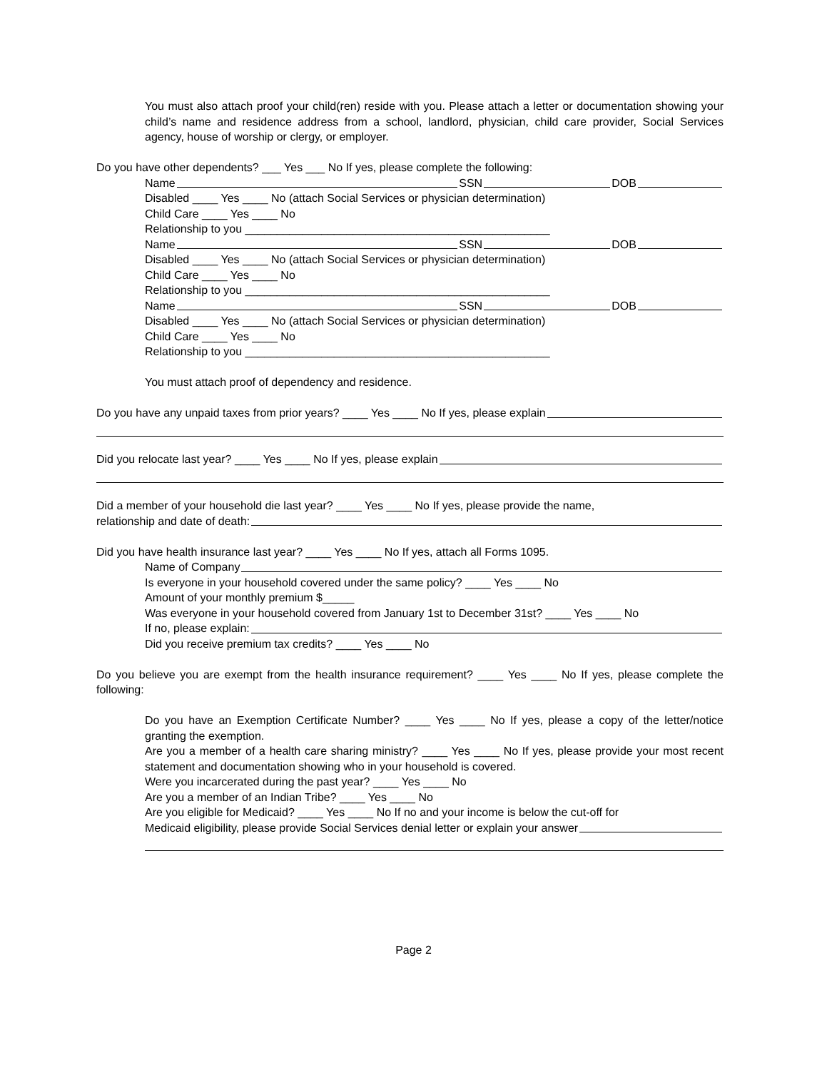You must also attach proof your child(ren) reside with you. Please attach a letter or documentation showing your child’s name and residence address from a school, landlord, physician, child care provider, Social Services agency, house of worship or clergy, or employer.
Do you have other dependents? ___ Yes ___ No If yes, please complete the following:
Name SSN DOB
Disabled ____ Yes ____ No (attach Social Services or physician determination)
Child Care ____ Yes ____ No
Relationship to you ________________________________________________
Name SSN DOB
Disabled ____ Yes ____ No (attach Social Services or physician determination)
Child Care ____ Yes ____ No
Relationship to you ________________________________________________
Name SSN DOB
Disabled ____ Yes ____ No (attach Social Services or physician determination)
Child Care ____ Yes ____ No
Relationship to you ________________________________________________
You must attach proof of dependency and residence.
Do you have any unpaid taxes from prior years? ____ Yes ____ No If yes, please explain
Did you relocate last year? ____ Yes ____ No If yes, please explain
Did a member of your household die last year? ____ Yes ____ No If yes, please provide the name,
relationship and date of death:
Did you have health insurance last year? ____ Yes ____ No If yes, attach all Forms 1095.
Name of Company
Is everyone in your household covered under the same policy? ____ Yes ____ No
Amount of your monthly premium $_____
Was everyone in your household covered from January 1st to December 31st? ____ Yes ____ No
If no, please explain:
Did you receive premium tax credits? ____ Yes ____ No
Do you believe you are exempt from the health insurance requirement? ____ Yes ____ No If yes, please complete the following:
Do you have an Exemption Certificate Number? ____ Yes ____ No If yes, please a copy of the letter/notice granting the exemption.
Are you a member of a health care sharing ministry? ____ Yes ____ No If yes, please provide your most recent statement and documentation showing who in your household is covered.
Were you incarcerated during the past year? ____ Yes ____ No
Are you a member of an Indian Tribe? ____ Yes ____ No
Are you eligible for Medicaid? ____ Yes ____ No If no and your income is below the cut-off for
Medicaid eligibility, please provide Social Services denial letter or explain your answer
Page 2